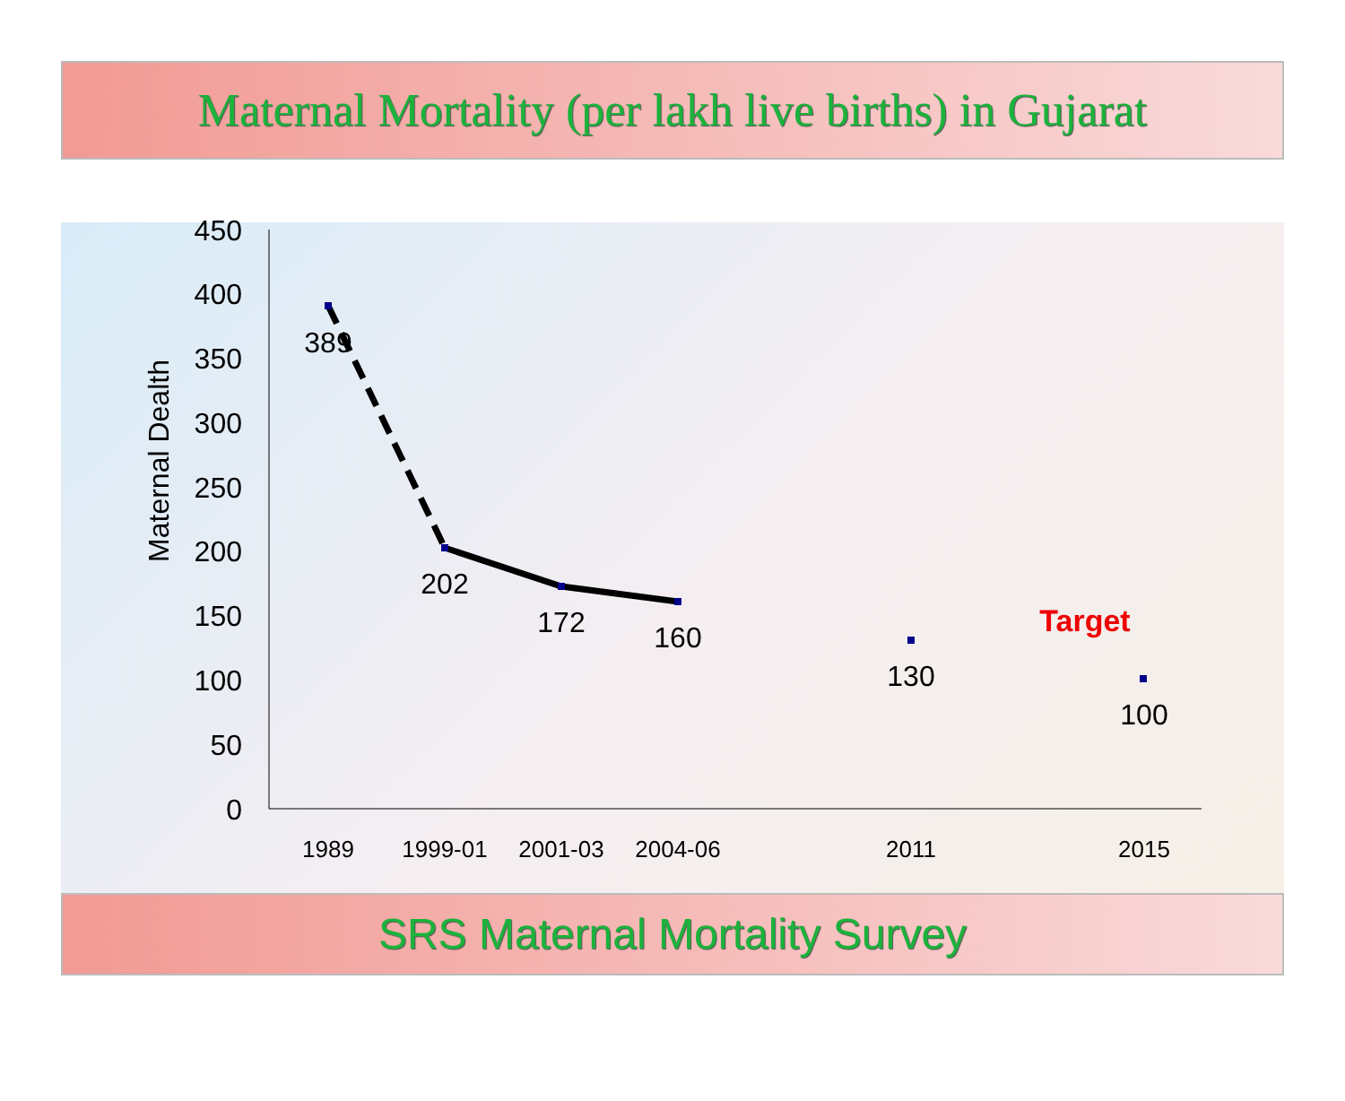Maternal Mortality (per lakh live births) in Gujarat
450
400
350
300
250
200
150
100
50
0
Maternal Dealth
389
202
172
160
130
100
Target
1989
1999-01
2001-03
2004-06
2011
2015
SRS Maternal Mortality Survey